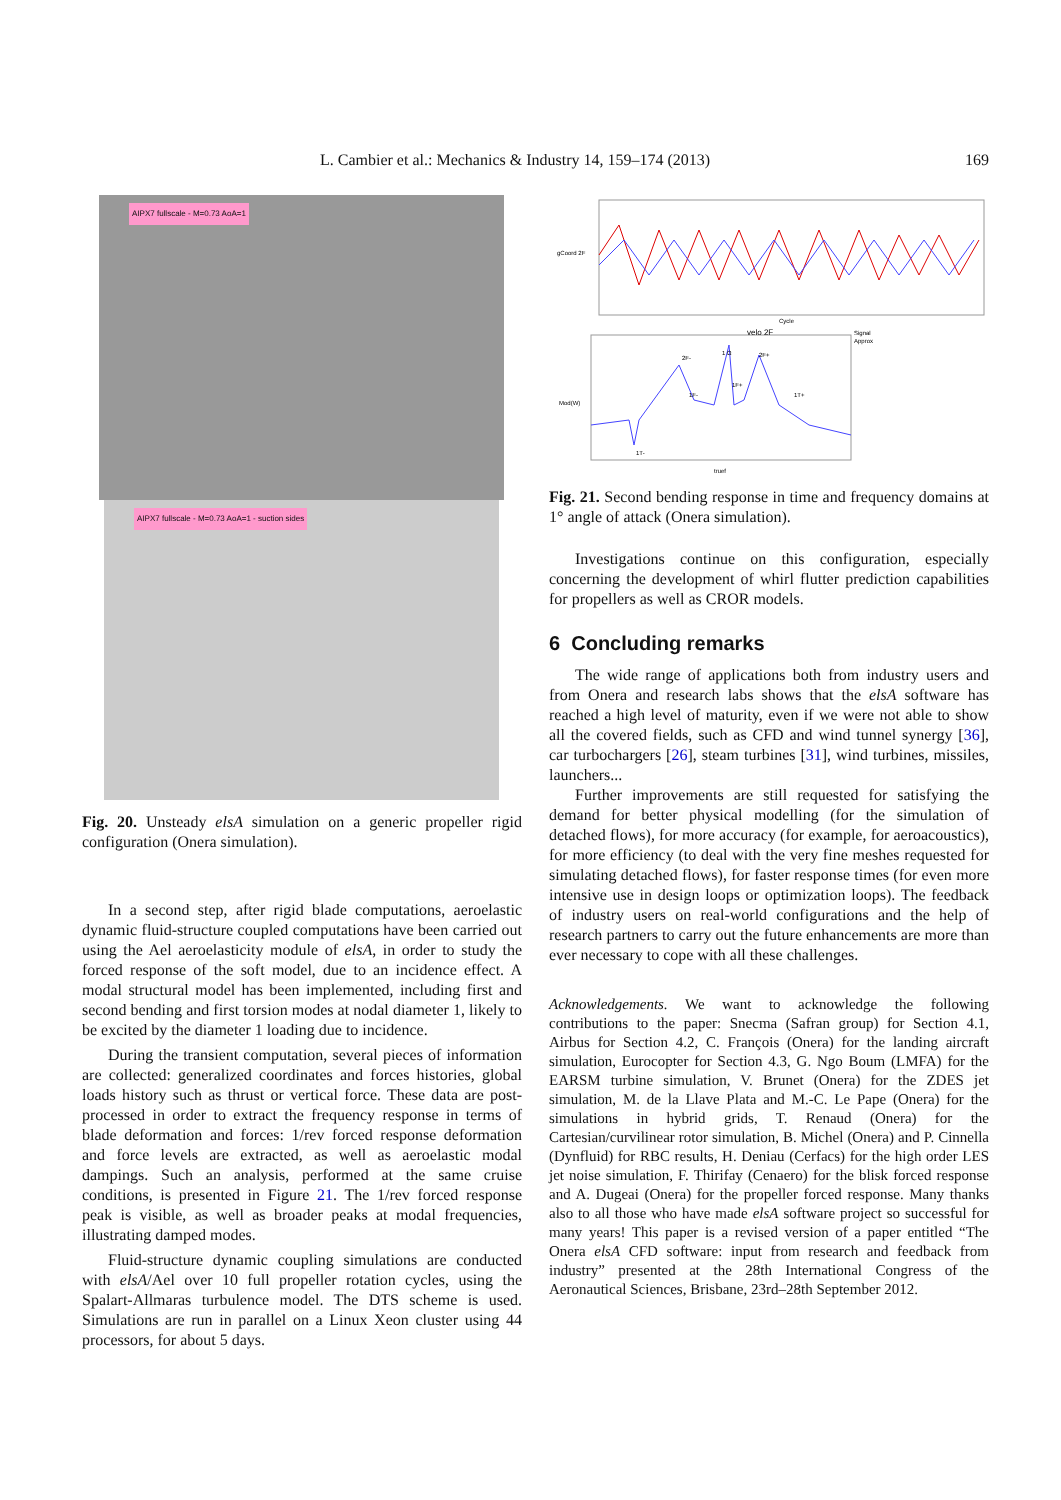L. Cambier et al.: Mechanics & Industry 14, 159–174 (2013) 169
AIPX7 fullscale - M=0.73 AoA=1
AIPX7 fullscale - M=0.73 AoA=1 - suction sides
Fig. 20. Unsteady elsA simulation on a generic propeller rigid configuration (Onera simulation).
In a second step, after rigid blade computations, aeroelastic dynamic fluid-structure coupled computations have been carried out using the Ael aeroelasticity module of elsA, in order to study the forced response of the soft model, due to an incidence effect. A modal structural model has been implemented, including first and second bending and first torsion modes at nodal diameter 1, likely to be excited by the diameter 1 loading due to incidence.
During the transient computation, several pieces of information are collected: generalized coordinates and forces histories, global loads history such as thrust or vertical force. These data are post-processed in order to extract the frequency response in terms of blade deformation and forces: 1/rev forced response deformation and force levels are extracted, as well as aeroelastic modal dampings. Such an analysis, performed at the same cruise conditions, is presented in Figure 21. The 1/rev forced response peak is visible, as well as broader peaks at modal frequencies, illustrating damped modes.
Fluid-structure dynamic coupling simulations are conducted with elsA/Ael over 10 full propeller rotation cycles, using the Spalart-Allmaras turbulence model. The DTS scheme is used. Simulations are run in parallel on a Linux Xeon cluster using 44 processors, for about 5 days.
gCoord 2F
Cycle
Mod(W)
truef
velo 2F
Signal
Approx
1 Ω
2F-
2F+
1F-
1F+
1T+
1T-
Fig. 21. Second bending response in time and frequency domains at 1° angle of attack (Onera simulation).
Investigations continue on this configuration, especially concerning the development of whirl flutter prediction capabilities for propellers as well as CROR models.
6 Concluding remarks
The wide range of applications both from industry users and from Onera and research labs shows that the elsA software has reached a high level of maturity, even if we were not able to show all the covered fields, such as CFD and wind tunnel synergy [36], car turbochargers [26], steam turbines [31], wind turbines, missiles, launchers...
Further improvements are still requested for satisfying the demand for better physical modelling (for the simulation of detached flows), for more accuracy (for example, for aeroacoustics), for more efficiency (to deal with the very fine meshes requested for simulating detached flows), for faster response times (for even more intensive use in design loops or optimization loops). The feedback of industry users on real-world configurations and the help of research partners to carry out the future enhancements are more than ever necessary to cope with all these challenges.
Acknowledgements. We want to acknowledge the following contributions to the paper: Snecma (Safran group) for Section 4.1, Airbus for Section 4.2, C. François (Onera) for the landing aircraft simulation, Eurocopter for Section 4.3, G. Ngo Boum (LMFA) for the EARSM turbine simulation, V. Brunet (Onera) for the ZDES jet simulation, M. de la Llave Plata and M.-C. Le Pape (Onera) for the simulations in hybrid grids, T. Renaud (Onera) for the Cartesian/curvilinear rotor simulation, B. Michel (Onera) and P. Cinnella (Dynfluid) for RBC results, H. Deniau (Cerfacs) for the high order LES jet noise simulation, F. Thirifay (Cenaero) for the blisk forced response and A. Dugeai (Onera) for the propeller forced response. Many thanks also to all those who have made elsA software project so successful for many years! This paper is a revised version of a paper entitled “The Onera elsA CFD software: input from research and feedback from industry” presented at the 28th International Congress of the Aeronautical Sciences, Brisbane, 23rd–28th September 2012.